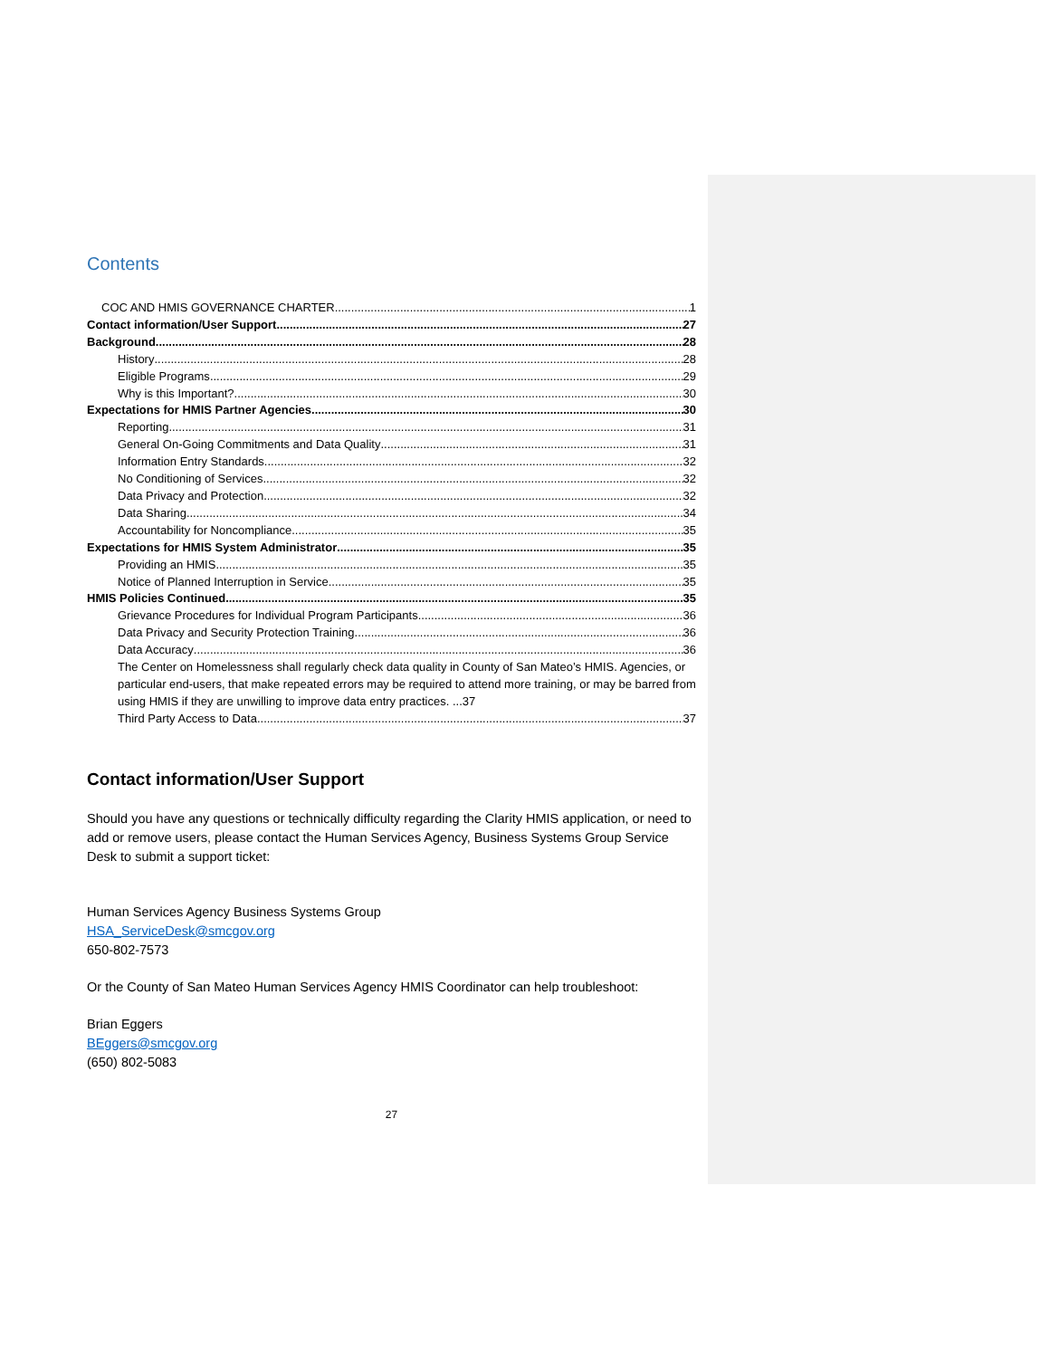Contents
COC AND HMIS GOVERNANCE CHARTER 1
Contact information/User Support 27
Background 28
History 28
Eligible Programs 29
Why is this Important? 30
Expectations for HMIS Partner Agencies 30
Reporting 31
General On-Going Commitments and Data Quality 31
Information Entry Standards 32
No Conditioning of Services 32
Data Privacy and Protection 32
Data Sharing 34
Accountability for Noncompliance 35
Expectations for HMIS System Administrator 35
Providing an HMIS 35
Notice of Planned Interruption in Service 35
HMIS Policies Continued 35
Grievance Procedures for Individual Program Participants 36
Data Privacy and Security Protection Training 36
Data Accuracy 36
The Center on Homelessness shall regularly check data quality in County of San Mateo’s HMIS. Agencies, or particular end-users, that make repeated errors may be required to attend more training, or may be barred from using HMIS if they are unwilling to improve data entry practices. ...37
Third Party Access to Data 37
Contact information/User Support
Should you have any questions or technically difficulty regarding the Clarity HMIS application, or need to add or remove users, please contact the Human Services Agency, Business Systems Group Service Desk to submit a support ticket:
Human Services Agency Business Systems Group
HSA_ServiceDesk@smcgov.org
650-802-7573
Or the County of San Mateo Human Services Agency HMIS Coordinator can help troubleshoot:
Brian Eggers
BEggers@smcgov.org
(650) 802-5083
27